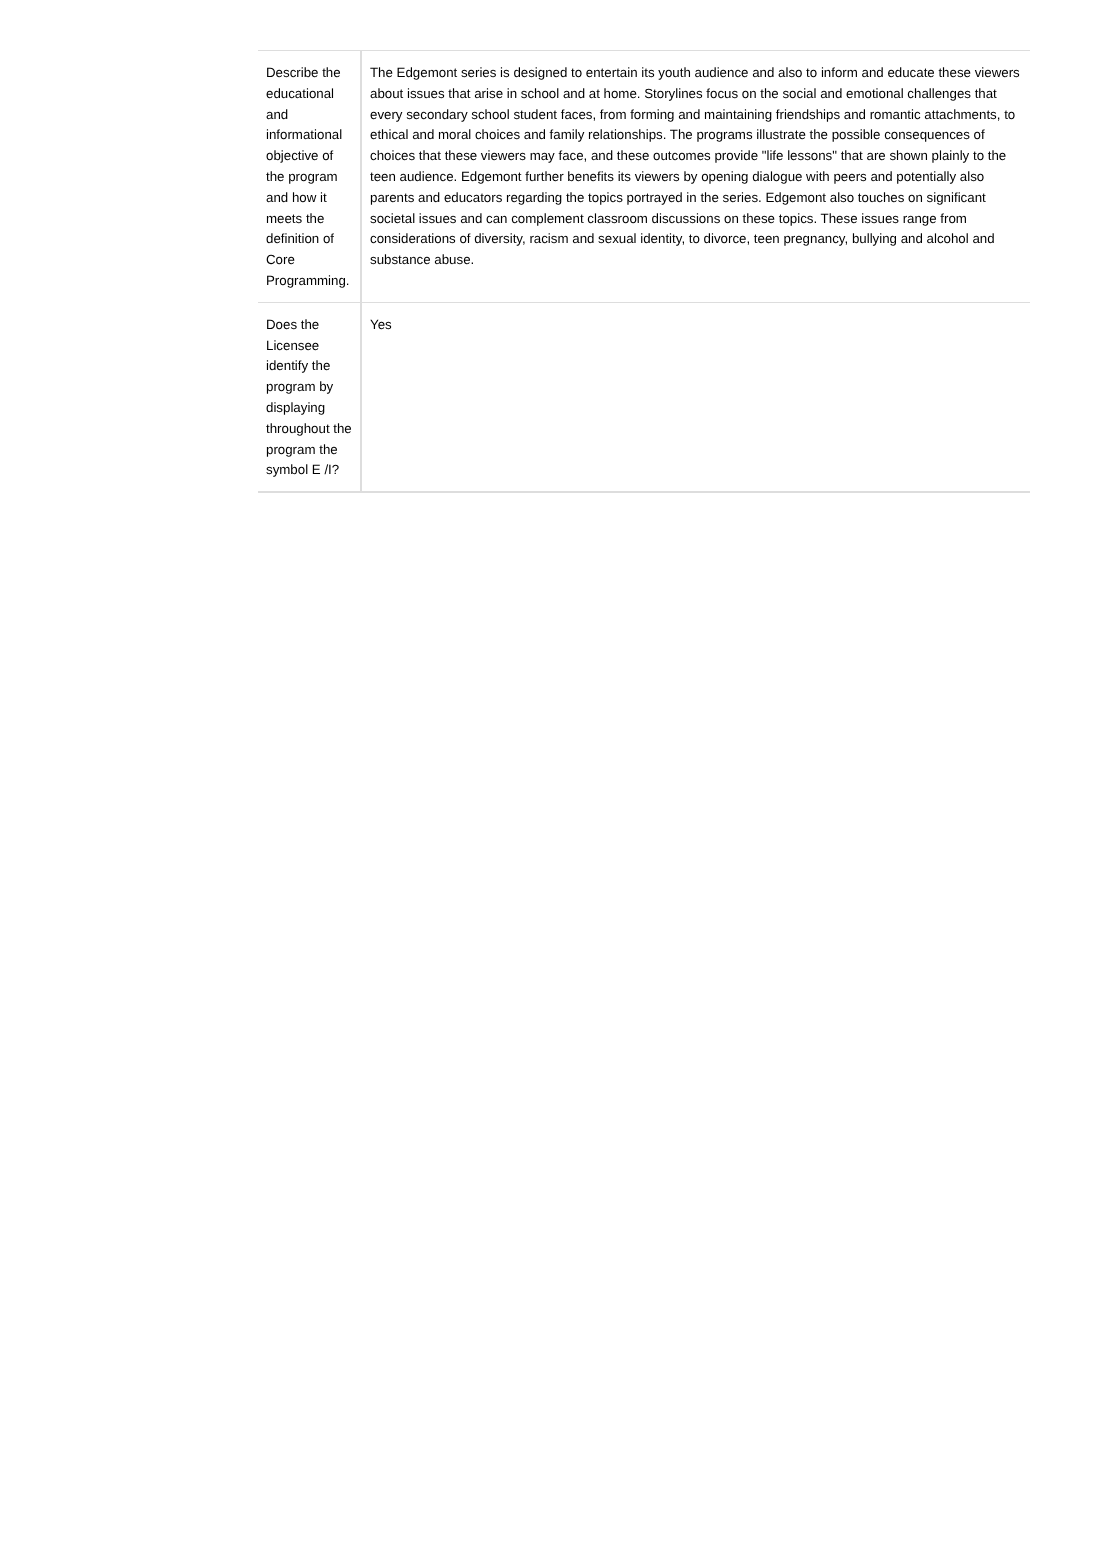| Describe the educational and informational objective of the program and how it meets the definition of Core Programming. | The Edgemont series is designed to entertain its youth audience and also to inform and educate these viewers about issues that arise in school and at home. Storylines focus on the social and emotional challenges that every secondary school student faces, from forming and maintaining friendships and romantic attachments, to ethical and moral choices and family relationships. The programs illustrate the possible consequences of choices that these viewers may face, and these outcomes provide "life lessons" that are shown plainly to the teen audience. Edgemont further benefits its viewers by opening dialogue with peers and potentially also parents and educators regarding the topics portrayed in the series. Edgemont also touches on significant societal issues and can complement classroom discussions on these topics. These issues range from considerations of diversity, racism and sexual identity, to divorce, teen pregnancy, bullying and alcohol and substance abuse. |
| Does the Licensee identify the program by displaying throughout the program the symbol E /I? | Yes |